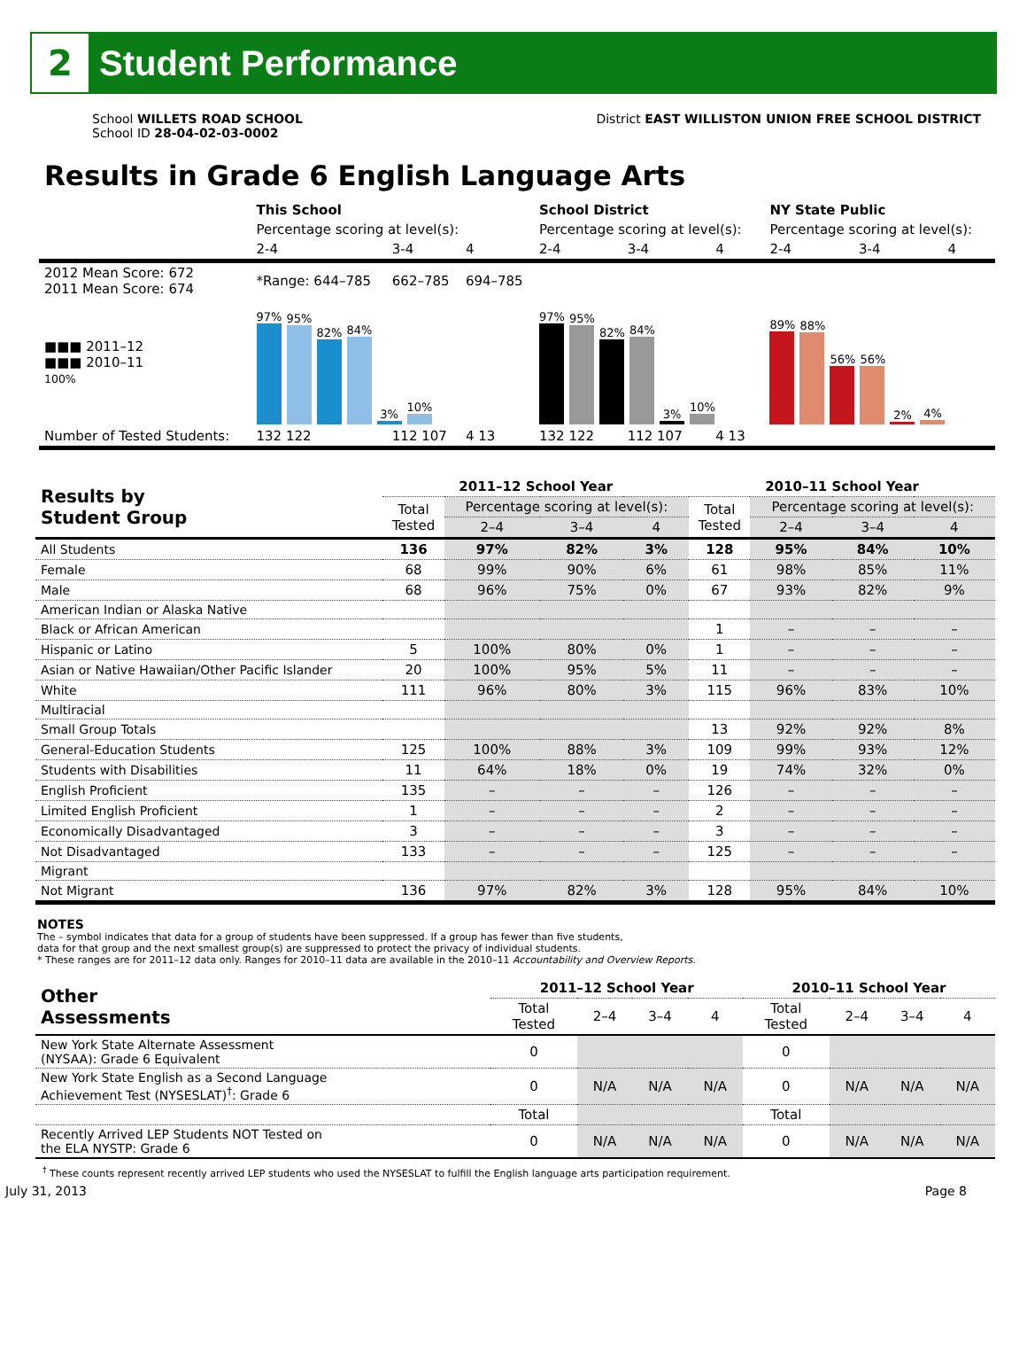2
Student Performance
School WILLETS ROAD SCHOOL
School ID 28-04-02-03-0002
District EAST WILLISTON UNION FREE SCHOOL DISTRICT
Results in Grade 6 English Language Arts
| | This School | | | School District | | | NY State Public | | |
| | Percentage scoring at level(s): | | | Percentage scoring at level(s): | | | Percentage scoring at level(s): | | |
| | 2-4 | 3-4 | 4 | 2-4 | 3-4 | 4 | 2-4 | 3-4 | 4 |
| 2012 Mean Score: 672 2011 Mean Score: 674 | *Range: 644–785 | 662–785 | 694–785 | | | | | | |
| ■■■ 2011–12 ■■■ 2010–11 100% | 97% 95% 82% 84% 3% 10% | | | 97% 95% 82% 84% 3% 10% | | | 89% 88% 56% 56% 2% 4% | | |
| Number of Tested Students: | 132 122 | 112 107 | 4 13 | 132 122 | 112 107 | 4 13 | | | |
| Results by Student Group | 2011–12 School Year | | | | 2010–11 School Year | | | |
| --- | --- | --- | --- | --- | --- | --- | --- | --- |
| | Total Tested | Percentage scoring at level(s): | | | Total Tested | Percentage scoring at level(s): | | |
| | | 2–4 | 3–4 | 4 | | 2–4 | 3–4 | 4 |
| All Students | 136 | 97% | 82% | 3% | 128 | 95% | 84% | 10% |
| Female | 68 | 99% | 90% | 6% | 61 | 98% | 85% | 11% |
| Male | 68 | 96% | 75% | 0% | 67 | 93% | 82% | 9% |
| American Indian or Alaska Native | | | | | | | | |
| Black or African American | | | | | 1 | – | – | – |
| Hispanic or Latino | 5 | 100% | 80% | 0% | 1 | – | – | – |
| Asian or Native Hawaiian/Other Pacific Islander | 20 | 100% | 95% | 5% | 11 | – | – | – |
| White | 111 | 96% | 80% | 3% | 115 | 96% | 83% | 10% |
| Multiracial | | | | | | | | |
| Small Group Totals | | | | | 13 | 92% | 92% | 8% |
| General-Education Students | 125 | 100% | 88% | 3% | 109 | 99% | 93% | 12% |
| Students with Disabilities | 11 | 64% | 18% | 0% | 19 | 74% | 32% | 0% |
| English Proficient | 135 | – | – | – | 126 | – | – | – |
| Limited English Proficient | 1 | – | – | – | 2 | – | – | – |
| Economically Disadvantaged | 3 | – | – | – | 3 | – | – | – |
| Not Disadvantaged | 133 | – | – | – | 125 | – | – | – |
| Migrant | | | | | | | | |
| Not Migrant | 136 | 97% | 82% | 3% | 128 | 95% | 84% | 10% |
NOTES
The – symbol indicates that data for a group of students have been suppressed. If a group has fewer than five students,
data for that group and the next smallest group(s) are suppressed to protect the privacy of individual students.
* These ranges are for 2011–12 data only. Ranges for 2010–11 data are available in the 2010–11 Accountability and Overview Reports.
| Other Assessments | 2011–12 School Year | | | | 2010–11 School Year | | | |
| --- | --- | --- | --- | --- | --- | --- | --- | --- |
| | Total Tested | 2–4 | 3–4 | 4 | Total Tested | 2–4 | 3–4 | 4 |
| New York State Alternate Assessment (NYSAA): Grade 6 Equivalent | 0 | | | | 0 | | | |
| New York State English as a Second Language Achievement Test (NYSESLAT)<sup>†</sup>: Grade 6 | 0 | N/A | N/A | N/A | 0 | N/A | N/A | N/A |
| | Total | | | | Total | | | |
| Recently Arrived LEP Students NOT Tested on the ELA NYSTP: Grade 6 | 0 | N/A | N/A | N/A | 0 | N/A | N/A | N/A |
<sup>†</sup> These counts represent recently arrived LEP students who used the NYSESLAT to fulfill the English language arts participation requirement.
July 31, 2013 Page 8